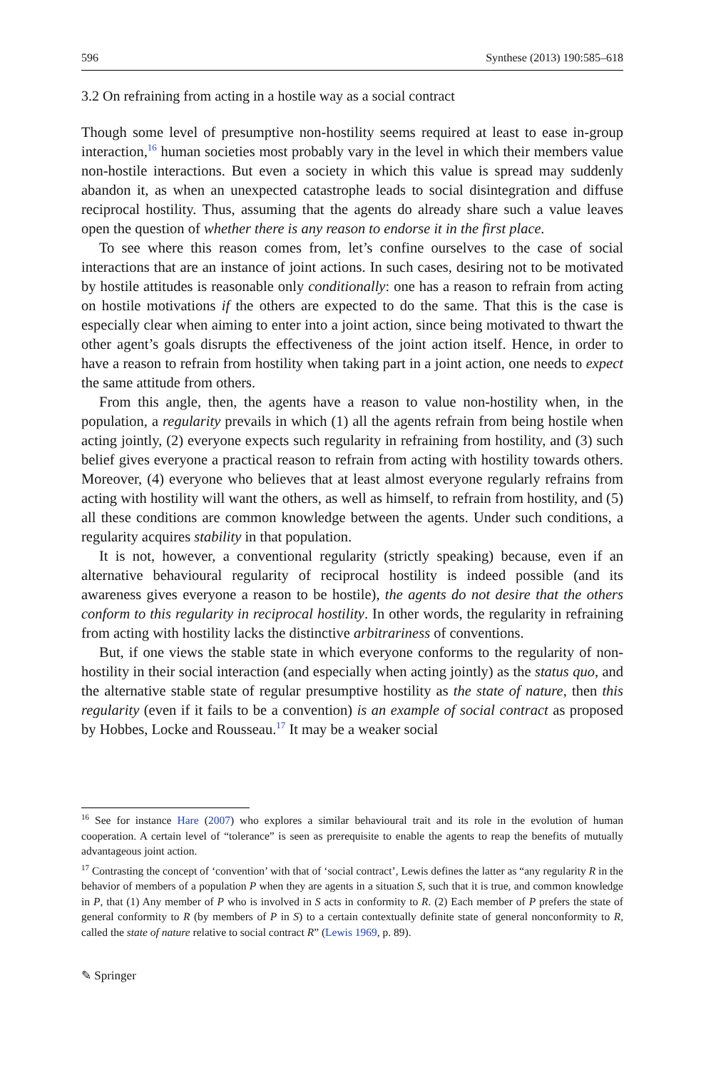596 Synthese (2013) 190:585–618
3.2 On refraining from acting in a hostile way as a social contract
Though some level of presumptive non-hostility seems required at least to ease in-group interaction,<sup>16</sup> human societies most probably vary in the level in which their members value non-hostile interactions. But even a society in which this value is spread may suddenly abandon it, as when an unexpected catastrophe leads to social disintegration and diffuse reciprocal hostility. Thus, assuming that the agents do already share such a value leaves open the question of whether there is any reason to endorse it in the first place.
To see where this reason comes from, let’s confine ourselves to the case of social interactions that are an instance of joint actions. In such cases, desiring not to be motivated by hostile attitudes is reasonable only conditionally: one has a reason to refrain from acting on hostile motivations if the others are expected to do the same. That this is the case is especially clear when aiming to enter into a joint action, since being motivated to thwart the other agent’s goals disrupts the effectiveness of the joint action itself. Hence, in order to have a reason to refrain from hostility when taking part in a joint action, one needs to expect the same attitude from others.
From this angle, then, the agents have a reason to value non-hostility when, in the population, a regularity prevails in which (1) all the agents refrain from being hostile when acting jointly, (2) everyone expects such regularity in refraining from hostility, and (3) such belief gives everyone a practical reason to refrain from acting with hostility towards others. Moreover, (4) everyone who believes that at least almost everyone regularly refrains from acting with hostility will want the others, as well as himself, to refrain from hostility, and (5) all these conditions are common knowledge between the agents. Under such conditions, a regularity acquires stability in that population.
It is not, however, a conventional regularity (strictly speaking) because, even if an alternative behavioural regularity of reciprocal hostility is indeed possible (and its awareness gives everyone a reason to be hostile), the agents do not desire that the others conform to this regularity in reciprocal hostility. In other words, the regularity in refraining from acting with hostility lacks the distinctive arbitrariness of conventions.
But, if one views the stable state in which everyone conforms to the regularity of non-hostility in their social interaction (and especially when acting jointly) as the status quo, and the alternative stable state of regular presumptive hostility as the state of nature, then this regularity (even if it fails to be a convention) is an example of social contract as proposed by Hobbes, Locke and Rousseau.<sup>17</sup> It may be a weaker social
<sup>16</sup> See for instance Hare (2007) who explores a similar behavioural trait and its role in the evolution of human cooperation. A certain level of “tolerance” is seen as prerequisite to enable the agents to reap the benefits of mutually advantageous joint action.
<sup>17</sup> Contrasting the concept of ‘convention’ with that of ‘social contract’, Lewis defines the latter as “any regularity R in the behavior of members of a population P when they are agents in a situation S, such that it is true, and common knowledge in P, that (1) Any member of P who is involved in S acts in conformity to R. (2) Each member of P prefers the state of general conformity to R (by members of P in S) to a certain contextually definite state of general nonconformity to R, called the state of nature relative to social contract R” (Lewis 1969, p. 89).
✎ Springer